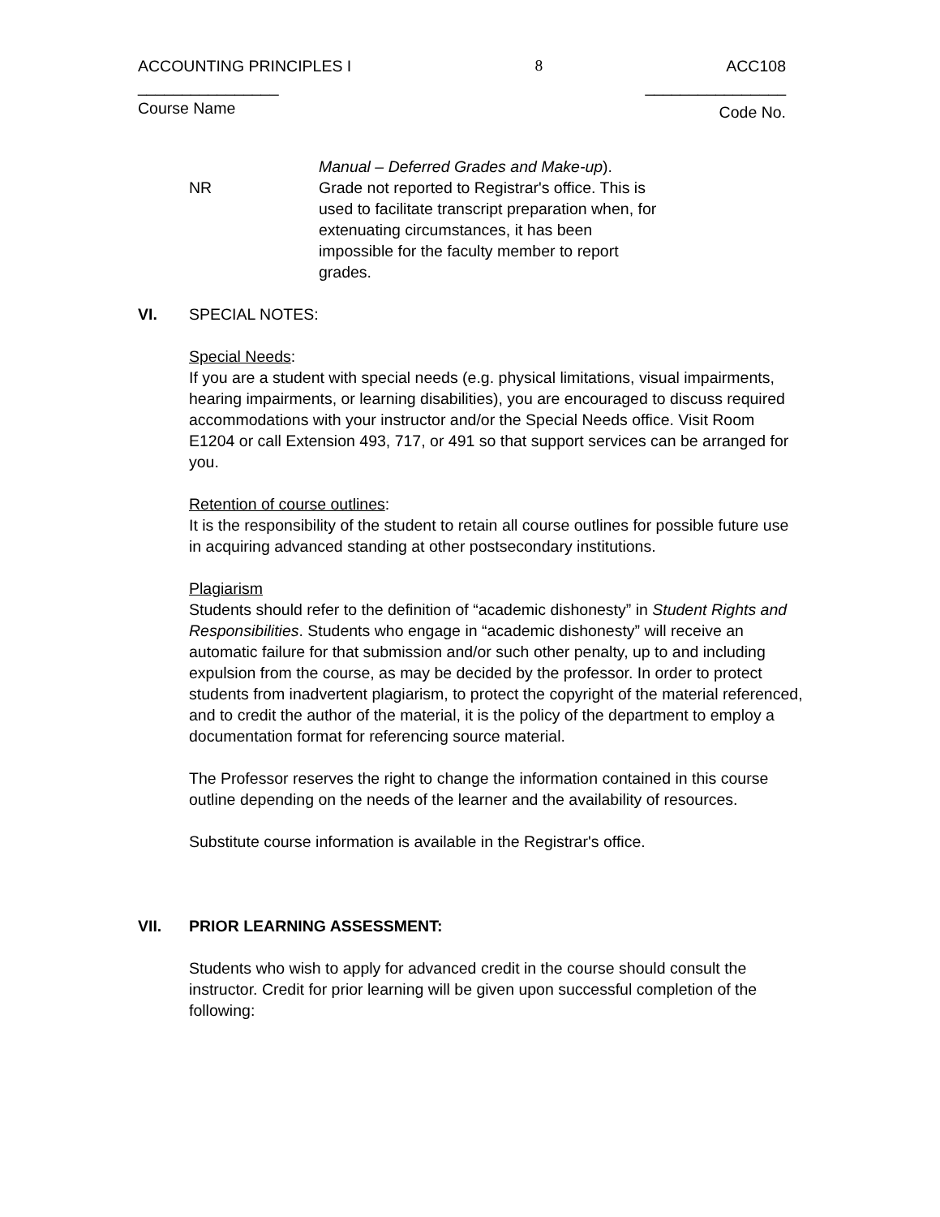ACCOUNTING PRINCIPLES I 8 ACC108
________________ ________________
Course Name Code No.
Manual – Deferred Grades and Make-up).
NR Grade not reported to Registrar's office. This is used to facilitate transcript preparation when, for extenuating circumstances, it has been impossible for the faculty member to report grades.
VI. SPECIAL NOTES:
Special Needs:
If you are a student with special needs (e.g. physical limitations, visual impairments, hearing impairments, or learning disabilities), you are encouraged to discuss required accommodations with your instructor and/or the Special Needs office. Visit Room E1204 or call Extension 493, 717, or 491 so that support services can be arranged for you.
Retention of course outlines:
It is the responsibility of the student to retain all course outlines for possible future use in acquiring advanced standing at other postsecondary institutions.
Plagiarism
Students should refer to the definition of “academic dishonesty” in Student Rights and Responsibilities. Students who engage in “academic dishonesty” will receive an automatic failure for that submission and/or such other penalty, up to and including expulsion from the course, as may be decided by the professor. In order to protect students from inadvertent plagiarism, to protect the copyright of the material referenced, and to credit the author of the material, it is the policy of the department to employ a documentation format for referencing source material.
The Professor reserves the right to change the information contained in this course outline depending on the needs of the learner and the availability of resources.
Substitute course information is available in the Registrar's office.
VII. PRIOR LEARNING ASSESSMENT:
Students who wish to apply for advanced credit in the course should consult the instructor. Credit for prior learning will be given upon successful completion of the following: